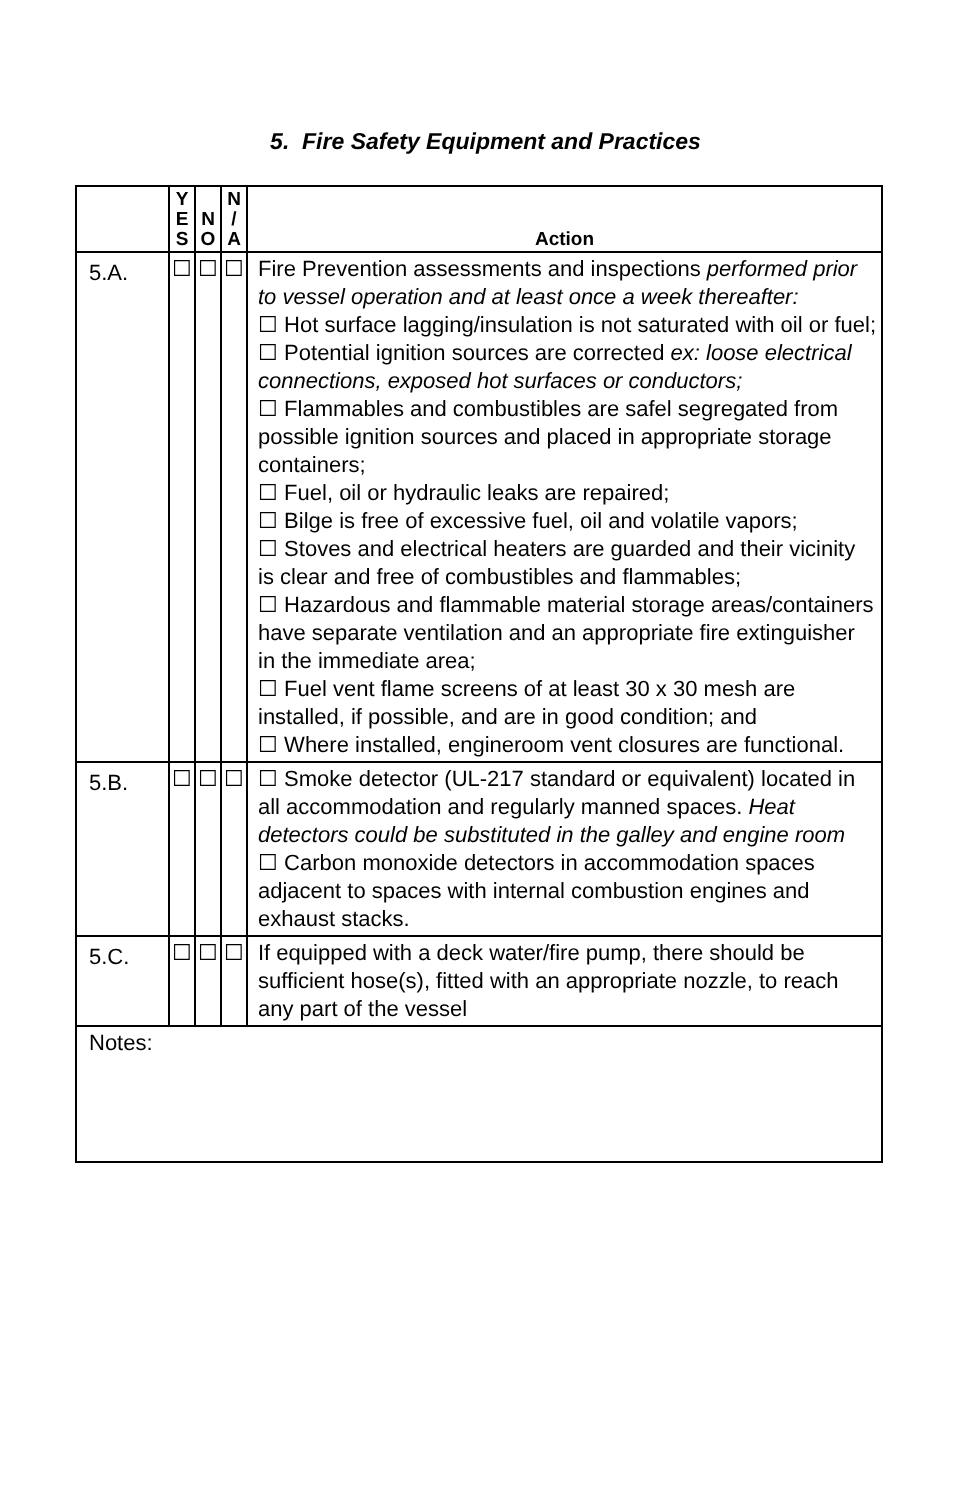5. Fire Safety Equipment and Practices
| | Y E S | N O | N / A | Action |
| --- | --- | --- | --- | --- |
| 5.A. | ☐ | ☐ | ☐ | Fire Prevention assessments and inspections performed prior to vessel operation and at least once a week thereafter: ☐ Hot surface lagging/insulation is not saturated with oil or fuel; ☐ Potential ignition sources are corrected ex: loose electrical connections, exposed hot surfaces or conductors; ☐ Flammables and combustibles are safel segregated from possible ignition sources and placed in appropriate storage containers; ☐ Fuel, oil or hydraulic leaks are repaired; ☐ Bilge is free of excessive fuel, oil and volatile vapors; ☐ Stoves and electrical heaters are guarded and their vicinity is clear and free of combustibles and flammables; ☐ Hazardous and flammable material storage areas/containers have separate ventilation and an appropriate fire extinguisher in the immediate area; ☐ Fuel vent flame screens of at least 30 x 30 mesh are installed, if possible, and are in good condition; and ☐ Where installed, engineroom vent closures are functional. |
| 5.B. | ☐ | ☐ | ☐ | ☐ Smoke detector (UL-217 standard or equivalent) located in all accommodation and regularly manned spaces. Heat detectors could be substituted in the galley and engine room ☐ Carbon monoxide detectors in accommodation spaces adjacent to spaces with internal combustion engines and exhaust stacks. |
| 5.C. | ☐ | ☐ | ☐ | If equipped with a deck water/fire pump, there should be sufficient hose(s), fitted with an appropriate nozzle, to reach any part of the vessel |
| Notes: | | | | |